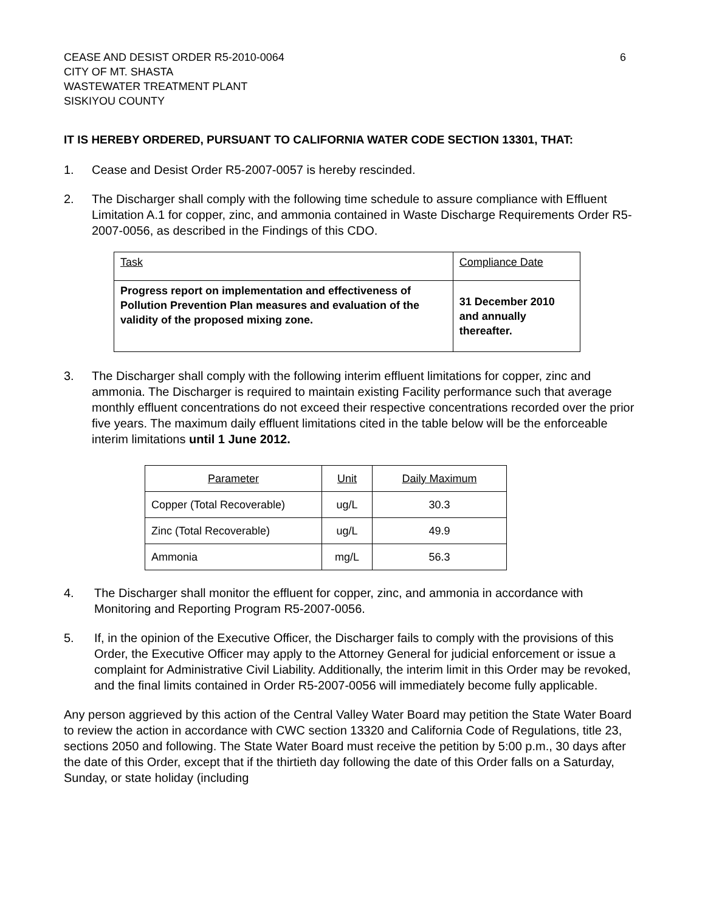CEASE AND DESIST ORDER R5-2010-0064
CITY OF MT. SHASTA
WASTEWATER TREATMENT PLANT
SISKIYOU COUNTY
6
IT IS HEREBY ORDERED, PURSUANT TO CALIFORNIA WATER CODE SECTION 13301, THAT:
1. Cease and Desist Order R5-2007-0057 is hereby rescinded.
2. The Discharger shall comply with the following time schedule to assure compliance with Effluent Limitation A.1 for copper, zinc, and ammonia contained in Waste Discharge Requirements Order R5-2007-0056, as described in the Findings of this CDO.
| Task | Compliance Date |
| Progress report on implementation and effectiveness of Pollution Prevention Plan measures and evaluation of the validity of the proposed mixing zone. | 31 December 2010 and annually thereafter. |
3. The Discharger shall comply with the following interim effluent limitations for copper, zinc and ammonia. The Discharger is required to maintain existing Facility performance such that average monthly effluent concentrations do not exceed their respective concentrations recorded over the prior five years. The maximum daily effluent limitations cited in the table below will be the enforceable interim limitations until 1 June 2012.
| Parameter | Unit | Daily Maximum |
| Copper (Total Recoverable) | ug/L | 30.3 |
| Zinc (Total Recoverable) | ug/L | 49.9 |
| Ammonia | mg/L | 56.3 |
4. The Discharger shall monitor the effluent for copper, zinc, and ammonia in accordance with Monitoring and Reporting Program R5-2007-0056.
5. If, in the opinion of the Executive Officer, the Discharger fails to comply with the provisions of this Order, the Executive Officer may apply to the Attorney General for judicial enforcement or issue a complaint for Administrative Civil Liability. Additionally, the interim limit in this Order may be revoked, and the final limits contained in Order R5-2007-0056 will immediately become fully applicable.
Any person aggrieved by this action of the Central Valley Water Board may petition the State Water Board to review the action in accordance with CWC section 13320 and California Code of Regulations, title 23, sections 2050 and following. The State Water Board must receive the petition by 5:00 p.m., 30 days after the date of this Order, except that if the thirtieth day following the date of this Order falls on a Saturday, Sunday, or state holiday (including